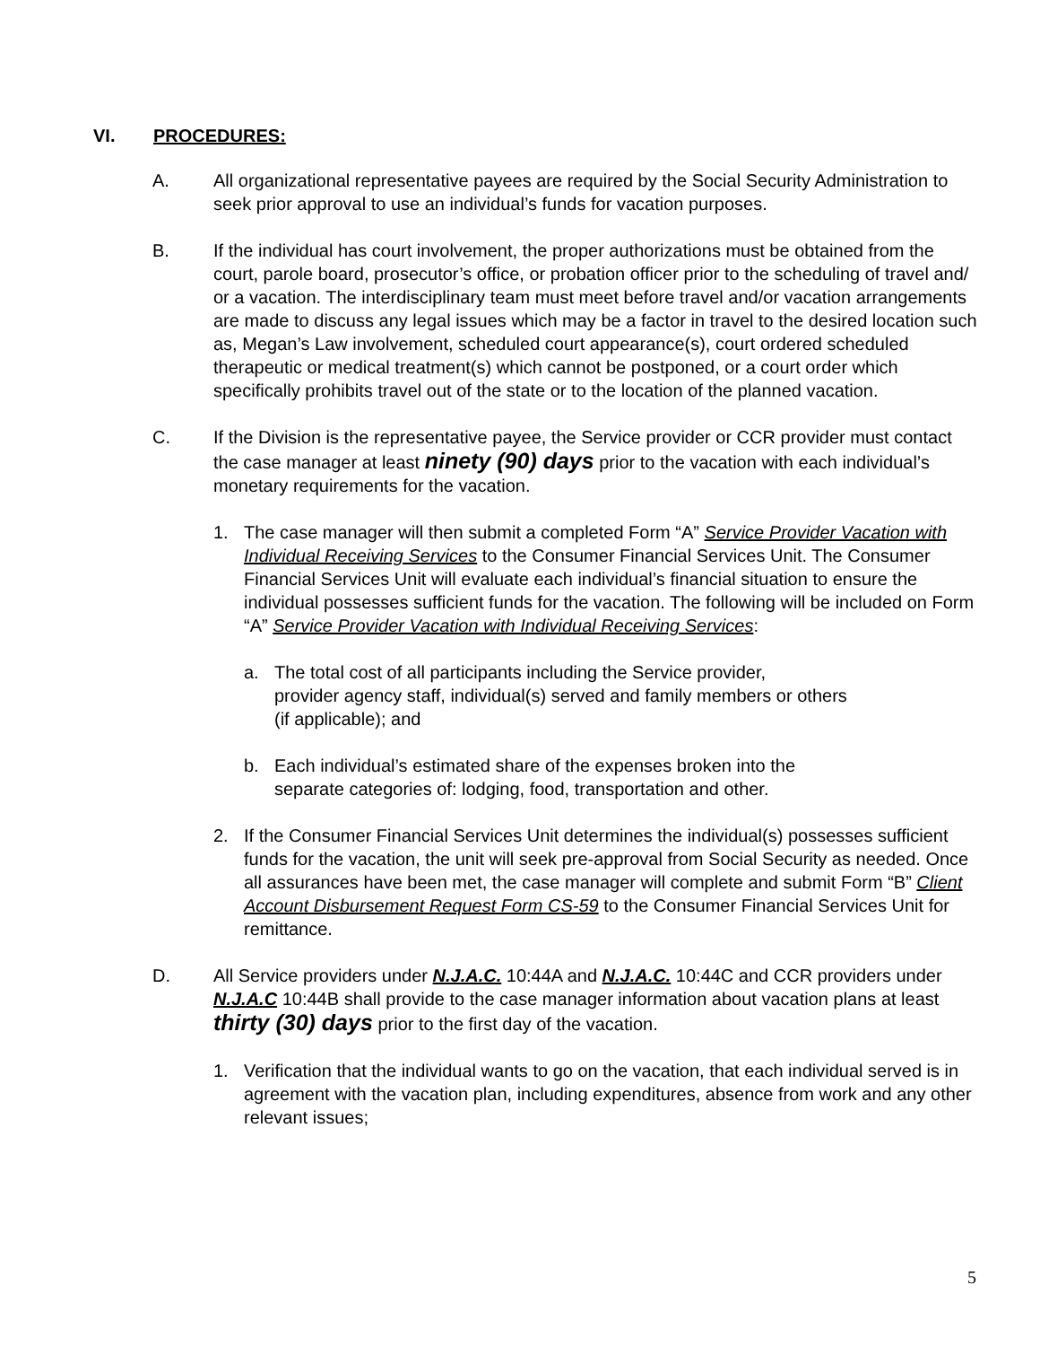VI. PROCEDURES:
A. All organizational representative payees are required by the Social Security Administration to seek prior approval to use an individual’s funds for vacation purposes.
B. If the individual has court involvement, the proper authorizations must be obtained from the court, parole board, prosecutor’s office, or probation officer prior to the scheduling of travel and/ or a vacation. The interdisciplinary team must meet before travel and/or vacation arrangements are made to discuss any legal issues which may be a factor in travel to the desired location such as, Megan’s Law involvement, scheduled court appearance(s), court ordered scheduled therapeutic or medical treatment(s) which cannot be postponed, or a court order which specifically prohibits travel out of the state or to the location of the planned vacation.
C. If the Division is the representative payee, the Service provider or CCR provider must contact the case manager at least ninety (90) days prior to the vacation with each individual’s monetary requirements for the vacation.
1. The case manager will then submit a completed Form “A” Service Provider Vacation with Individual Receiving Services to the Consumer Financial Services Unit. The Consumer Financial Services Unit will evaluate each individual’s financial situation to ensure the individual possesses sufficient funds for the vacation. The following will be included on Form “A” Service Provider Vacation with Individual Receiving Services:
a. The total cost of all participants including the Service provider,
provider agency staff, individual(s) served and family members or others
(if applicable); and
b. Each individual’s estimated share of the expenses broken into the
separate categories of: lodging, food, transportation and other.
2. If the Consumer Financial Services Unit determines the individual(s) possesses sufficient funds for the vacation, the unit will seek pre-approval from Social Security as needed. Once all assurances have been met, the case manager will complete and submit Form “B” Client Account Disbursement Request Form CS-59 to the Consumer Financial Services Unit for remittance.
D. All Service providers under N.J.A.C. 10:44A and N.J.A.C. 10:44C and CCR providers under N.J.A.C 10:44B shall provide to the case manager information about vacation plans at least thirty (30) days prior to the first day of the vacation.
1. Verification that the individual wants to go on the vacation, that each individual served is in agreement with the vacation plan, including expenditures, absence from work and any other relevant issues;
5